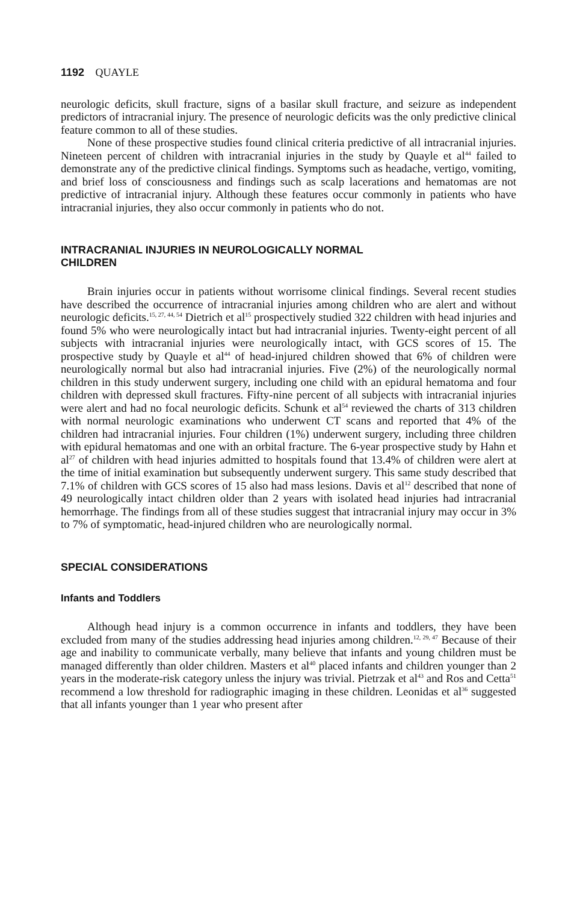1192 QUAYLE
neurologic deficits, skull fracture, signs of a basilar skull fracture, and seizure as independent predictors of intracranial injury. The presence of neurologic deficits was the only predictive clinical feature common to all of these studies.
None of these prospective studies found clinical criteria predictive of all intracranial injuries. Nineteen percent of children with intracranial injuries in the study by Quayle et al<sup>44</sup> failed to demonstrate any of the predictive clinical findings. Symptoms such as headache, vertigo, vomiting, and brief loss of consciousness and findings such as scalp lacerations and hematomas are not predictive of intracranial injury. Although these features occur commonly in patients who have intracranial injuries, they also occur commonly in patients who do not.
INTRACRANIAL INJURIES IN NEUROLOGICALLY NORMAL
CHILDREN
Brain injuries occur in patients without worrisome clinical findings. Several recent studies have described the occurrence of intracranial injuries among children who are alert and without neurologic deficits.<sup>15, 27, 44, 54</sup> Dietrich et al<sup>15</sup> prospectively studied 322 children with head injuries and found 5% who were neurologically intact but had intracranial injuries. Twenty-eight percent of all subjects with intracranial injuries were neurologically intact, with GCS scores of 15. The prospective study by Quayle et al<sup>44</sup> of head-injured children showed that 6% of children were neurologically normal but also had intracranial injuries. Five (2%) of the neurologically normal children in this study underwent surgery, including one child with an epidural hematoma and four children with depressed skull fractures. Fifty-nine percent of all subjects with intracranial injuries were alert and had no focal neurologic deficits. Schunk et al<sup>54</sup> reviewed the charts of 313 children with normal neurologic examinations who underwent CT scans and reported that 4% of the children had intracranial injuries. Four children (1%) underwent surgery, including three children with epidural hematomas and one with an orbital fracture. The 6-year prospective study by Hahn et al<sup>27</sup> of children with head injuries admitted to hospitals found that 13.4% of children were alert at the time of initial examination but subsequently underwent surgery. This same study described that 7.1% of children with GCS scores of 15 also had mass lesions. Davis et al<sup>12</sup> described that none of 49 neurologically intact children older than 2 years with isolated head injuries had intracranial hemorrhage. The findings from all of these studies suggest that intracranial injury may occur in 3% to 7% of symptomatic, head-injured children who are neurologically normal.
SPECIAL CONSIDERATIONS
Infants and Toddlers
Although head injury is a common occurrence in infants and toddlers, they have been excluded from many of the studies addressing head injuries among children.<sup>12, 29, 47</sup> Because of their age and inability to communicate verbally, many believe that infants and young children must be managed differently than older children. Masters et al<sup>40</sup> placed infants and children younger than 2 years in the moderate-risk category unless the injury was trivial. Pietrzak et al<sup>43</sup> and Ros and Cetta<sup>51</sup> recommend a low threshold for radiographic imaging in these children. Leonidas et al<sup>36</sup> suggested that all infants younger than 1 year who present after